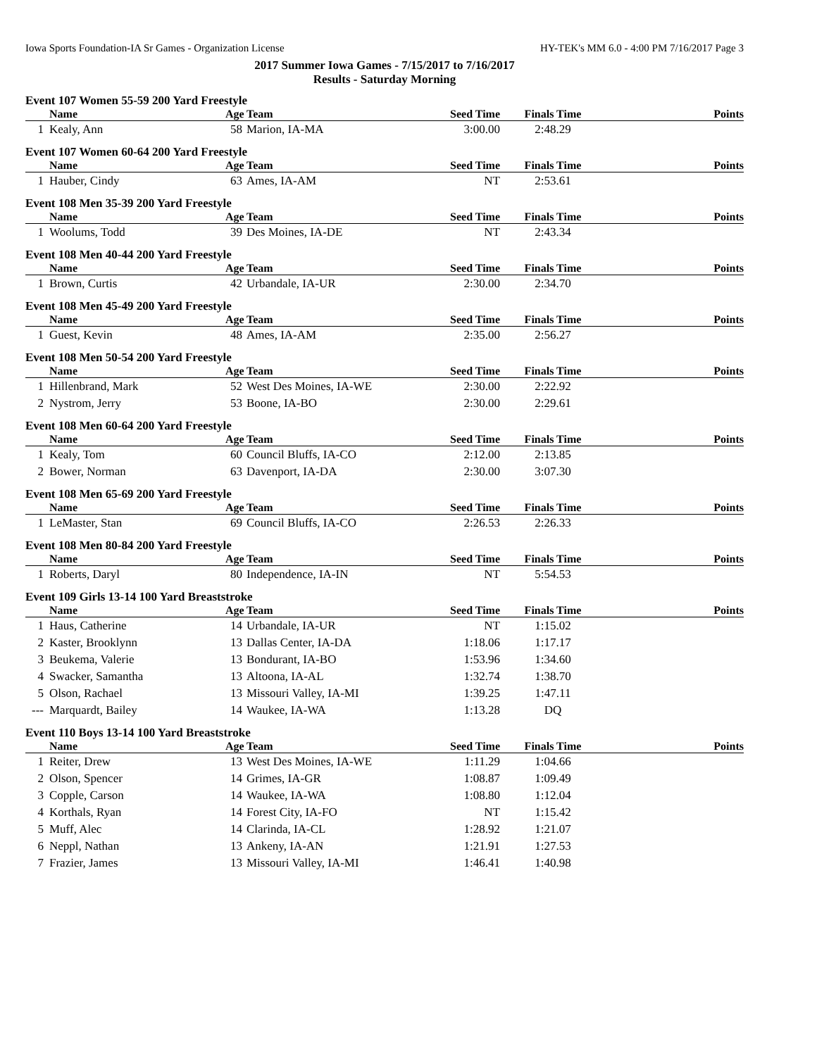Iowa Sports Foundation-IA Sr Games - Organization License HY-TEK's MM 6.0 - 4:00 PM 7/16/2017 Page 3
2017 Summer Iowa Games - 7/15/2017 to 7/16/2017
Results - Saturday Morning
Event 107 Women 55-59 200 Yard Freestyle
| | Name | Age | Team | Seed Time | Finals Time | Points |
| --- | --- | --- | --- | --- | --- | --- |
| 1 | Kealy, Ann | 58 | Marion, IA-MA | 3:00.00 | 2:48.29 | |
Event 107 Women 60-64 200 Yard Freestyle
| | Name | Age | Team | Seed Time | Finals Time | Points |
| --- | --- | --- | --- | --- | --- | --- |
| 1 | Hauber, Cindy | 63 | Ames, IA-AM | NT | 2:53.61 | |
Event 108 Men 35-39 200 Yard Freestyle
| | Name | Age | Team | Seed Time | Finals Time | Points |
| --- | --- | --- | --- | --- | --- | --- |
| 1 | Woolums, Todd | 39 | Des Moines, IA-DE | NT | 2:43.34 | |
Event 108 Men 40-44 200 Yard Freestyle
| | Name | Age | Team | Seed Time | Finals Time | Points |
| --- | --- | --- | --- | --- | --- | --- |
| 1 | Brown, Curtis | 42 | Urbandale, IA-UR | 2:30.00 | 2:34.70 | |
Event 108 Men 45-49 200 Yard Freestyle
| | Name | Age | Team | Seed Time | Finals Time | Points |
| --- | --- | --- | --- | --- | --- | --- |
| 1 | Guest, Kevin | 48 | Ames, IA-AM | 2:35.00 | 2:56.27 | |
Event 108 Men 50-54 200 Yard Freestyle
| | Name | Age | Team | Seed Time | Finals Time | Points |
| --- | --- | --- | --- | --- | --- | --- |
| 1 | Hillenbrand, Mark | 52 | West Des Moines, IA-WE | 2:30.00 | 2:22.92 | |
| 2 | Nystrom, Jerry | 53 | Boone, IA-BO | 2:30.00 | 2:29.61 | |
Event 108 Men 60-64 200 Yard Freestyle
| | Name | Age | Team | Seed Time | Finals Time | Points |
| --- | --- | --- | --- | --- | --- | --- |
| 1 | Kealy, Tom | 60 | Council Bluffs, IA-CO | 2:12.00 | 2:13.85 | |
| 2 | Bower, Norman | 63 | Davenport, IA-DA | 2:30.00 | 3:07.30 | |
Event 108 Men 65-69 200 Yard Freestyle
| | Name | Age | Team | Seed Time | Finals Time | Points |
| --- | --- | --- | --- | --- | --- | --- |
| 1 | LeMaster, Stan | 69 | Council Bluffs, IA-CO | 2:26.53 | 2:26.33 | |
Event 108 Men 80-84 200 Yard Freestyle
| | Name | Age | Team | Seed Time | Finals Time | Points |
| --- | --- | --- | --- | --- | --- | --- |
| 1 | Roberts, Daryl | 80 | Independence, IA-IN | NT | 5:54.53 | |
Event 109 Girls 13-14 100 Yard Breaststroke
| | Name | Age | Team | Seed Time | Finals Time | Points |
| --- | --- | --- | --- | --- | --- | --- |
| 1 | Haus, Catherine | 14 | Urbandale, IA-UR | NT | 1:15.02 | |
| 2 | Kaster, Brooklynn | 13 | Dallas Center, IA-DA | 1:18.06 | 1:17.17 | |
| 3 | Beukema, Valerie | 13 | Bondurant, IA-BO | 1:53.96 | 1:34.60 | |
| 4 | Swacker, Samantha | 13 | Altoona, IA-AL | 1:32.74 | 1:38.70 | |
| 5 | Olson, Rachael | 13 | Missouri Valley, IA-MI | 1:39.25 | 1:47.11 | |
| --- | Marquardt, Bailey | 14 | Waukee, IA-WA | 1:13.28 | DQ | |
Event 110 Boys 13-14 100 Yard Breaststroke
| | Name | Age | Team | Seed Time | Finals Time | Points |
| --- | --- | --- | --- | --- | --- | --- |
| 1 | Reiter, Drew | 13 | West Des Moines, IA-WE | 1:11.29 | 1:04.66 | |
| 2 | Olson, Spencer | 14 | Grimes, IA-GR | 1:08.87 | 1:09.49 | |
| 3 | Copple, Carson | 14 | Waukee, IA-WA | 1:08.80 | 1:12.04 | |
| 4 | Korthals, Ryan | 14 | Forest City, IA-FO | NT | 1:15.42 | |
| 5 | Muff, Alec | 14 | Clarinda, IA-CL | 1:28.92 | 1:21.07 | |
| 6 | Neppl, Nathan | 13 | Ankeny, IA-AN | 1:21.91 | 1:27.53 | |
| 7 | Frazier, James | 13 | Missouri Valley, IA-MI | 1:46.41 | 1:40.98 | |